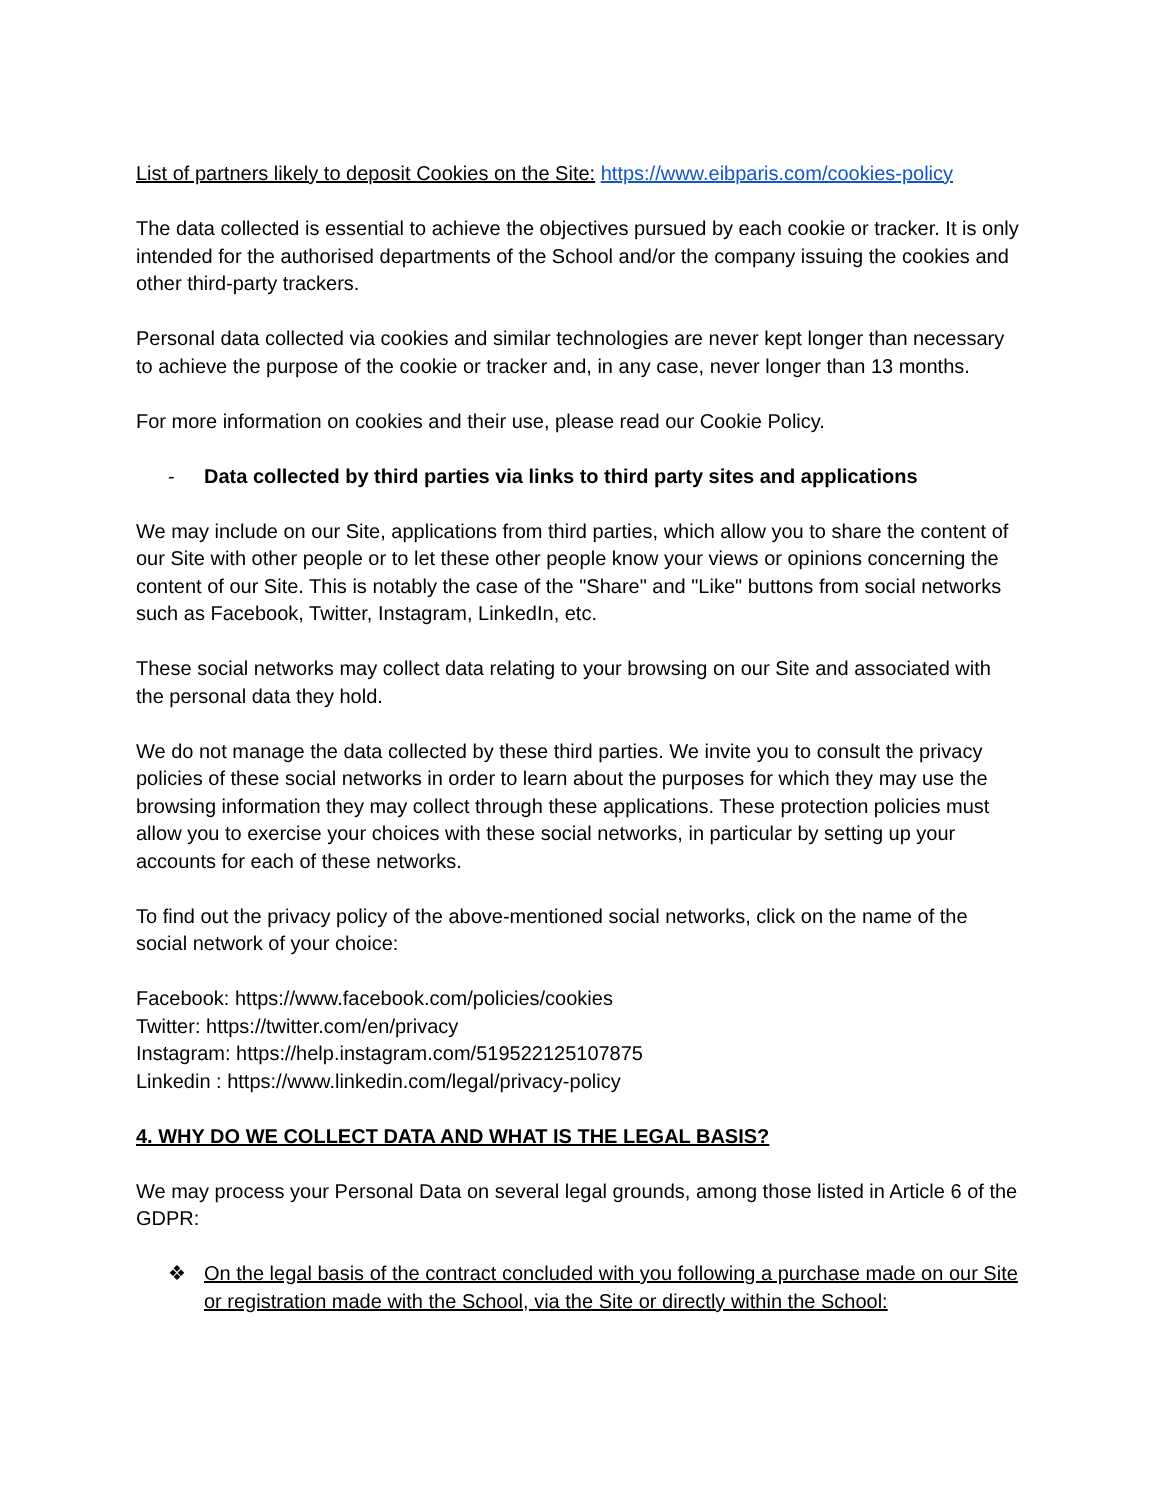List of partners likely to deposit Cookies on the Site: https://www.eibparis.com/cookies-policy
The data collected is essential to achieve the objectives pursued by each cookie or tracker. It is only intended for the authorised departments of the School and/or the company issuing the cookies and other third-party trackers.
Personal data collected via cookies and similar technologies are never kept longer than necessary to achieve the purpose of the cookie or tracker and, in any case, never longer than 13 months.
For more information on cookies and their use, please read our Cookie Policy.
- Data collected by third parties via links to third party sites and applications
We may include on our Site, applications from third parties, which allow you to share the content of our Site with other people or to let these other people know your views or opinions concerning the content of our Site. This is notably the case of the "Share" and "Like" buttons from social networks such as Facebook, Twitter, Instagram, LinkedIn, etc.
These social networks may collect data relating to your browsing on our Site and associated with the personal data they hold.
We do not manage the data collected by these third parties. We invite you to consult the privacy policies of these social networks in order to learn about the purposes for which they may use the browsing information they may collect through these applications. These protection policies must allow you to exercise your choices with these social networks, in particular by setting up your accounts for each of these networks.
To find out the privacy policy of the above-mentioned social networks, click on the name of the social network of your choice:
Facebook: https://www.facebook.com/policies/cookies
Twitter: https://twitter.com/en/privacy
Instagram: https://help.instagram.com/519522125107875
Linkedin : https://www.linkedin.com/legal/privacy-policy
4. WHY DO WE COLLECT DATA AND WHAT IS THE LEGAL BASIS?
We may process your Personal Data on several legal grounds, among those listed in Article 6 of the GDPR:
❖ On the legal basis of the contract concluded with you following a purchase made on our Site or registration made with the School, via the Site or directly within the School: